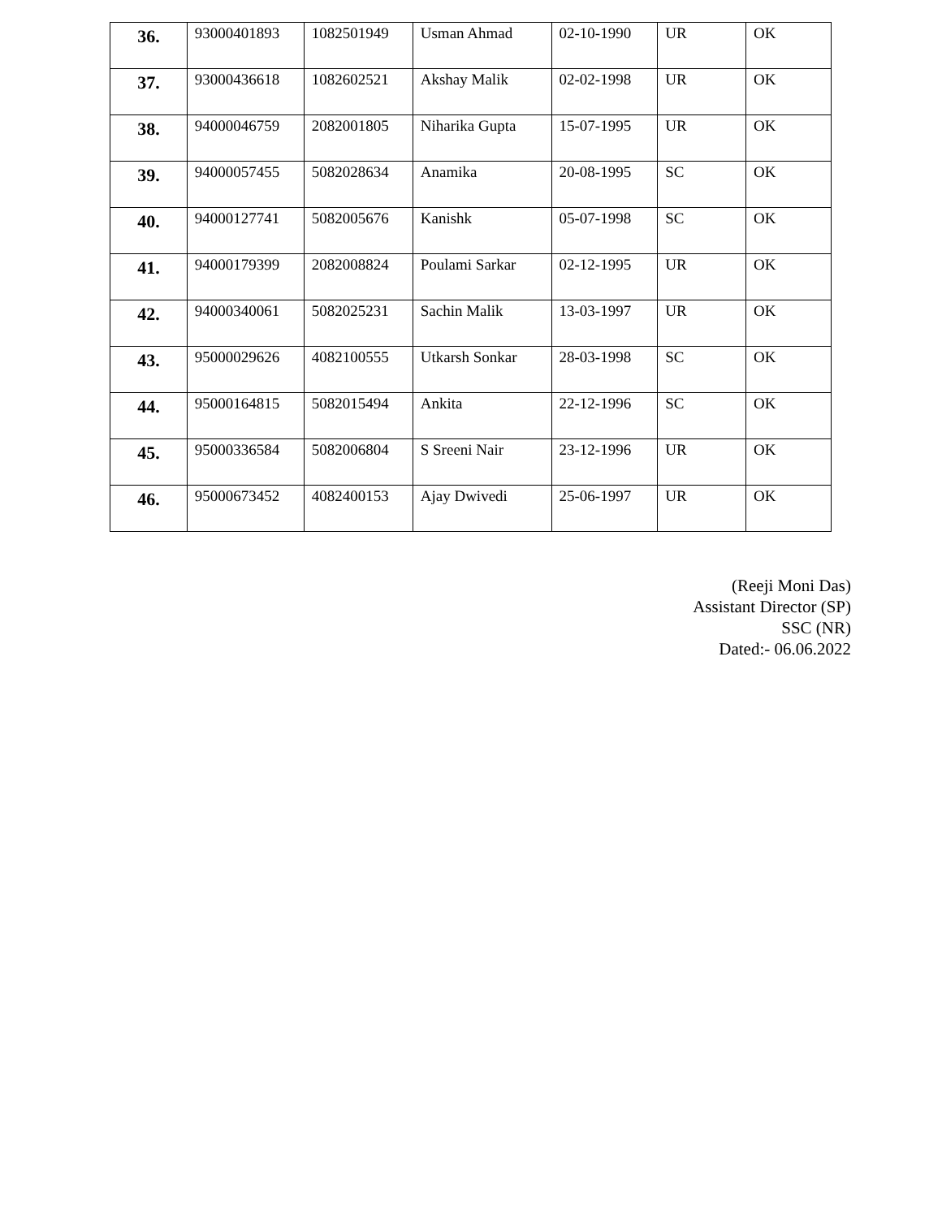| 36. | 93000401893 | 1082501949 | Usman Ahmad | 02-10-1990 | UR | OK |
| 37. | 93000436618 | 1082602521 | Akshay Malik | 02-02-1998 | UR | OK |
| 38. | 94000046759 | 2082001805 | Niharika Gupta | 15-07-1995 | UR | OK |
| 39. | 94000057455 | 5082028634 | Anamika | 20-08-1995 | SC | OK |
| 40. | 94000127741 | 5082005676 | Kanishk | 05-07-1998 | SC | OK |
| 41. | 94000179399 | 2082008824 | Poulami Sarkar | 02-12-1995 | UR | OK |
| 42. | 94000340061 | 5082025231 | Sachin Malik | 13-03-1997 | UR | OK |
| 43. | 95000029626 | 4082100555 | Utkarsh Sonkar | 28-03-1998 | SC | OK |
| 44. | 95000164815 | 5082015494 | Ankita | 22-12-1996 | SC | OK |
| 45. | 95000336584 | 5082006804 | S Sreeni Nair | 23-12-1996 | UR | OK |
| 46. | 95000673452 | 4082400153 | Ajay Dwivedi | 25-06-1997 | UR | OK |
(Reeji Moni Das)
Assistant Director (SP)
SSC (NR)
Dated:- 06.06.2022